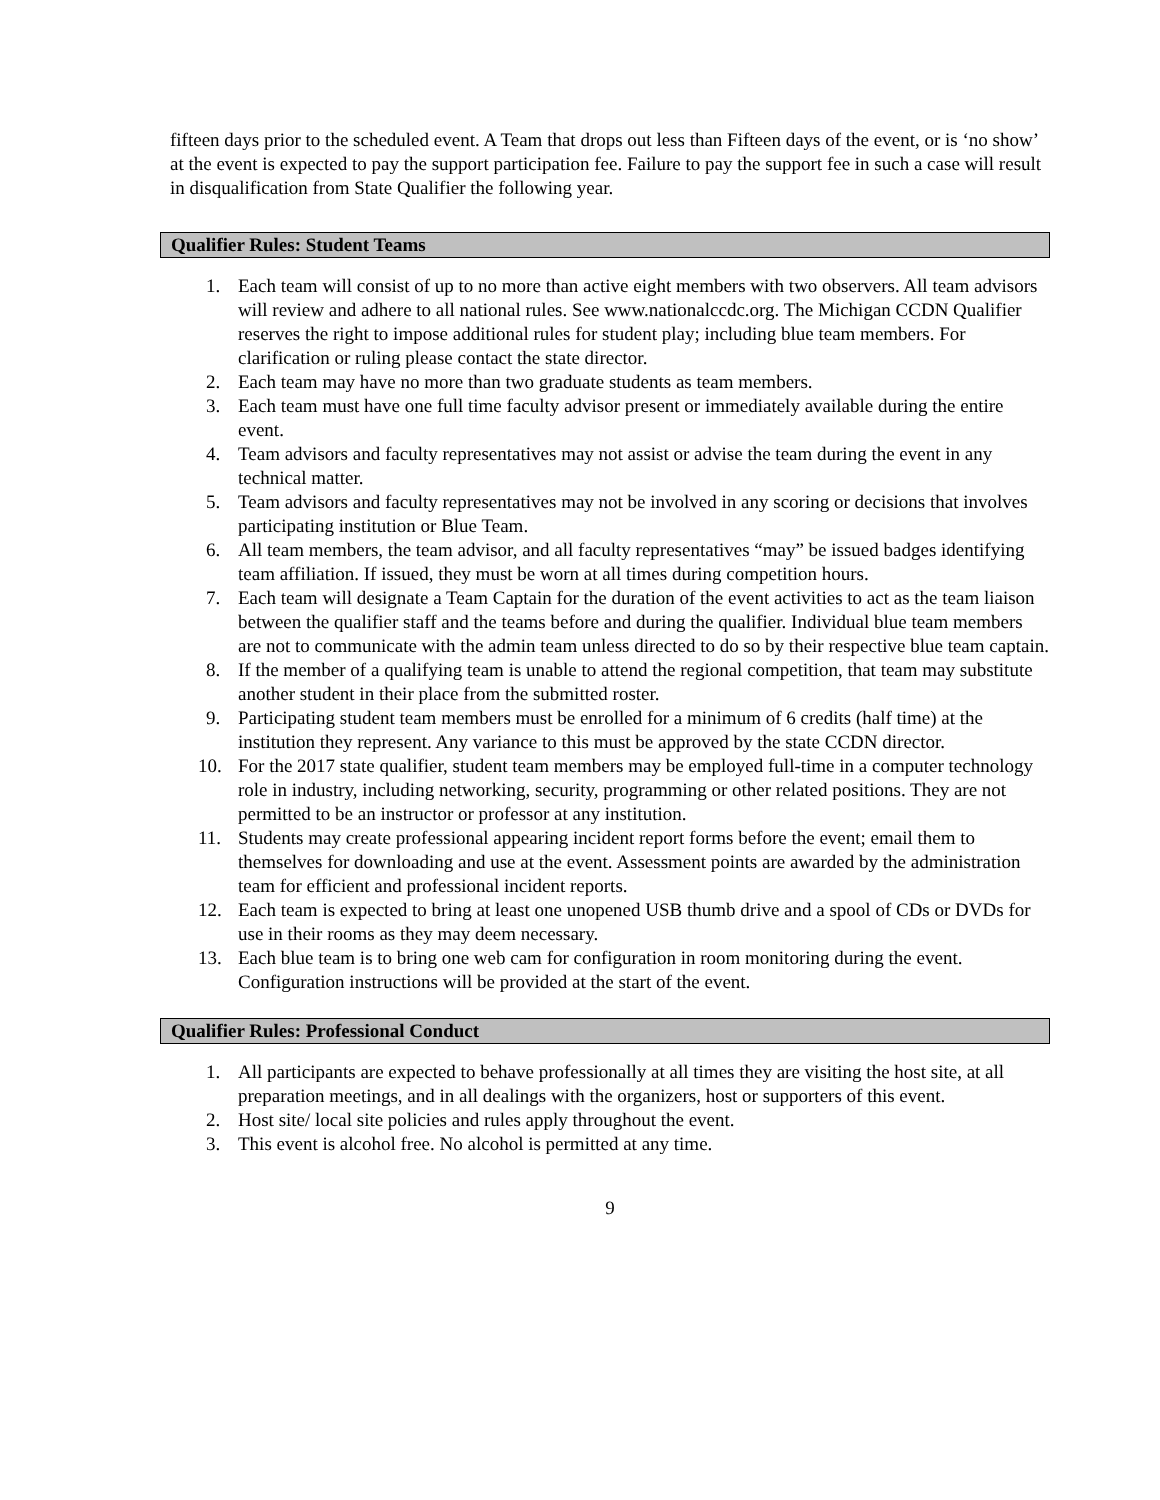fifteen days prior to the scheduled event. A Team that drops out less than Fifteen days of the event, or is ‘no show’ at the event is expected to pay the support participation fee. Failure to pay the support fee in such a case will result in disqualification from State Qualifier the following year.
Qualifier Rules: Student Teams
1. Each team will consist of up to no more than active eight members with two observers. All team advisors will review and adhere to all national rules. See www.nationalccdc.org. The Michigan CCDN Qualifier reserves the right to impose additional rules for student play; including blue team members. For clarification or ruling please contact the state director.
2. Each team may have no more than two graduate students as team members.
3. Each team must have one full time faculty advisor present or immediately available during the entire event.
4. Team advisors and faculty representatives may not assist or advise the team during the event in any technical matter.
5. Team advisors and faculty representatives may not be involved in any scoring or decisions that involves participating institution or Blue Team.
6. All team members, the team advisor, and all faculty representatives “may” be issued badges identifying team affiliation. If issued, they must be worn at all times during competition hours.
7. Each team will designate a Team Captain for the duration of the event activities to act as the team liaison between the qualifier staff and the teams before and during the qualifier. Individual blue team members are not to communicate with the admin team unless directed to do so by their respective blue team captain.
8. If the member of a qualifying team is unable to attend the regional competition, that team may substitute another student in their place from the submitted roster.
9. Participating student team members must be enrolled for a minimum of 6 credits (half time) at the institution they represent. Any variance to this must be approved by the state CCDN director.
10. For the 2017 state qualifier, student team members may be employed full-time in a computer technology role in industry, including networking, security, programming or other related positions. They are not permitted to be an instructor or professor at any institution.
11. Students may create professional appearing incident report forms before the event; email them to themselves for downloading and use at the event. Assessment points are awarded by the administration team for efficient and professional incident reports.
12. Each team is expected to bring at least one unopened USB thumb drive and a spool of CDs or DVDs for use in their rooms as they may deem necessary.
13. Each blue team is to bring one web cam for configuration in room monitoring during the event. Configuration instructions will be provided at the start of the event.
Qualifier Rules: Professional Conduct
1. All participants are expected to behave professionally at all times they are visiting the host site, at all preparation meetings, and in all dealings with the organizers, host or supporters of this event.
2. Host site/ local site policies and rules apply throughout the event.
3. This event is alcohol free. No alcohol is permitted at any time.
9